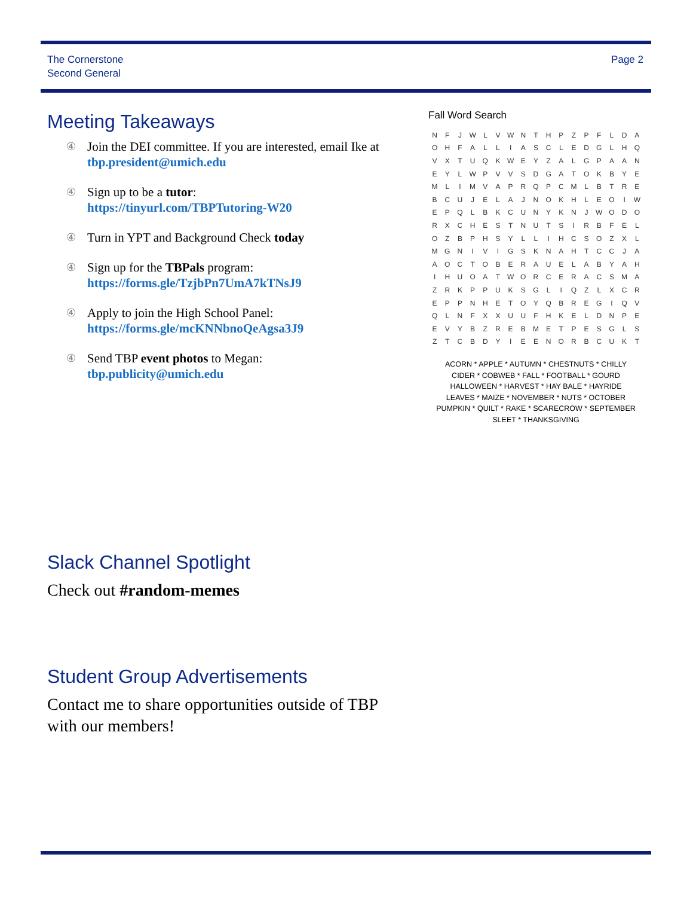The Cornerstone
Second General
Page 2
Meeting Takeaways
④ Join the DEI committee. If you are interested, email Ike at tbp.president@umich.edu
④ Sign up to be a tutor:
https://tinyurl.com/TBPTutoring-W20
④ Turn in YPT and Background Check today
④ Sign up for the TBPals program:
https://forms.gle/TzjbPn7UmA7kTNsJ9
④ Apply to join the High School Panel:
https://forms.gle/mcKNNbnoQeAgsa3J9
④ Send TBP event photos to Megan:
tbp.publicity@umich.edu
Fall Word Search
| N | F | J | W | L | V | W | N | T | H | P | Z | P | F | L | D | A |
| O | H | F | A | L | L | I | A | S | C | L | E | D | G | L | H | Q |
| V | X | T | U | Q | K | W | E | Y | Z | A | L | G | P | A | A | N |
| E | Y | L | W | P | V | V | S | D | G | A | T | O | K | B | Y | E |
| M | L | I | M | V | A | P | R | Q | P | C | M | L | B | T | R | E |
| B | C | U | J | E | L | A | J | N | O | K | H | L | E | O | I | W |
| E | P | Q | L | B | K | C | U | N | Y | K | N | J | W | O | D | O |
| R | X | C | H | E | S | T | N | U | T | S | I | R | B | F | E | L |
| O | Z | B | P | H | S | Y | L | L | I | H | C | S | O | Z | X | L |
| M | G | N | I | V | I | G | S | K | N | A | H | T | C | C | J | A |
| A | O | C | T | O | B | E | R | A | U | E | L | A | B | Y | A | H |
| I | H | U | O | A | T | W | O | R | C | E | R | A | C | S | M | A |
| Z | R | K | P | P | U | K | S | G | L | I | Q | Z | L | X | C | R |
| E | P | P | N | H | E | T | O | Y | Q | B | R | E | G | I | Q | V |
| Q | L | N | F | X | X | U | U | F | H | K | E | L | D | N | P | E |
| E | V | Y | B | Z | R | E | B | M | E | T | P | E | S | G | L | S |
| Z | T | C | B | D | Y | I | E | E | N | O | R | B | C | U | K | T |
ACORN * APPLE * AUTUMN * CHESTNUTS * CHILLY
CIDER * COBWEB * FALL * FOOTBALL * GOURD
HALLOWEEN * HARVEST * HAY BALE * HAYRIDE
LEAVES * MAIZE * NOVEMBER * NUTS * OCTOBER
PUMPKIN * QUILT * RAKE * SCARECROW * SEPTEMBER
SLEET * THANKSGIVING
Slack Channel Spotlight
Check out #random-memes
Student Group Advertisements
Contact me to share opportunities outside of TBP with our members!